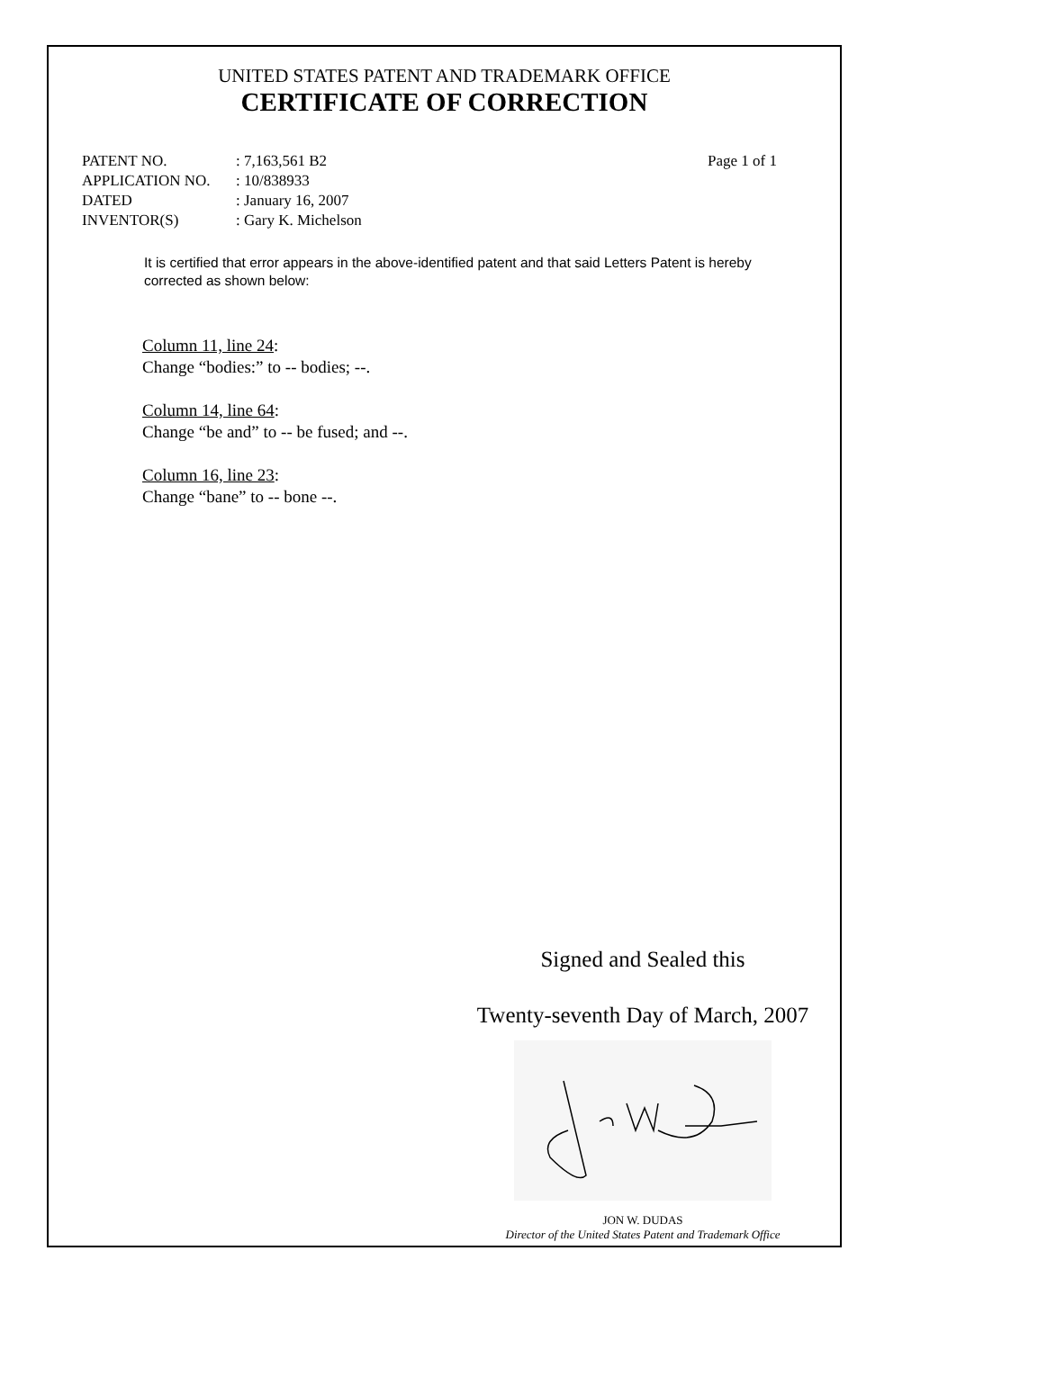UNITED STATES PATENT AND TRADEMARK OFFICE
CERTIFICATE OF CORRECTION
| PATENT NO. | : 7,163,561 B2 |
| APPLICATION NO. | : 10/838933 |
| DATED | : January 16, 2007 |
| INVENTOR(S) | : Gary K. Michelson |
Page 1 of 1
It is certified that error appears in the above-identified patent and that said Letters Patent is hereby corrected as shown below:
Column 11, line 24:
Change “bodies:” to -- bodies; --.
Column 14, line 64:
Change “be and” to -- be fused; and --.
Column 16, line 23:
Change “bane” to -- bone --.
Signed and Sealed this
Twenty-seventh Day of March, 2007
JON W. DUDAS
Director of the United States Patent and Trademark Office